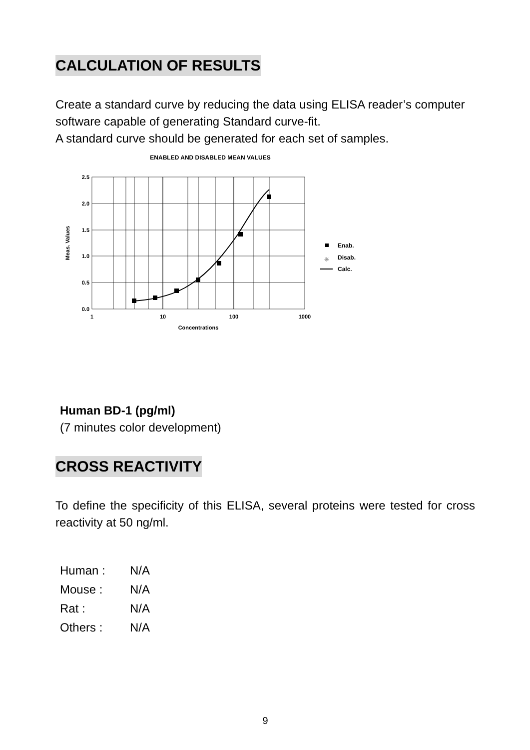CALCULATION OF RESULTS
Create a standard curve by reducing the data using ELISA reader’s computer software capable of generating Standard curve-fit.
A standard curve should be generated for each set of samples.
ENABLED AND DISABLED MEAN VALUES
2.5
2.0
1.5
1.0
0.5
0.0
1
10
100
1000
Concentrations
Meas. Values
Enab.
✳
Disab.
Calc.
Human BD-1 (pg/ml)
(7 minutes color development)
CROSS REACTIVITY
To define the specificity of this ELISA, several proteins were tested for cross reactivity at 50 ng/ml.
Human : N/A
Mouse : N/A
Rat : N/A
Others : N/A
9